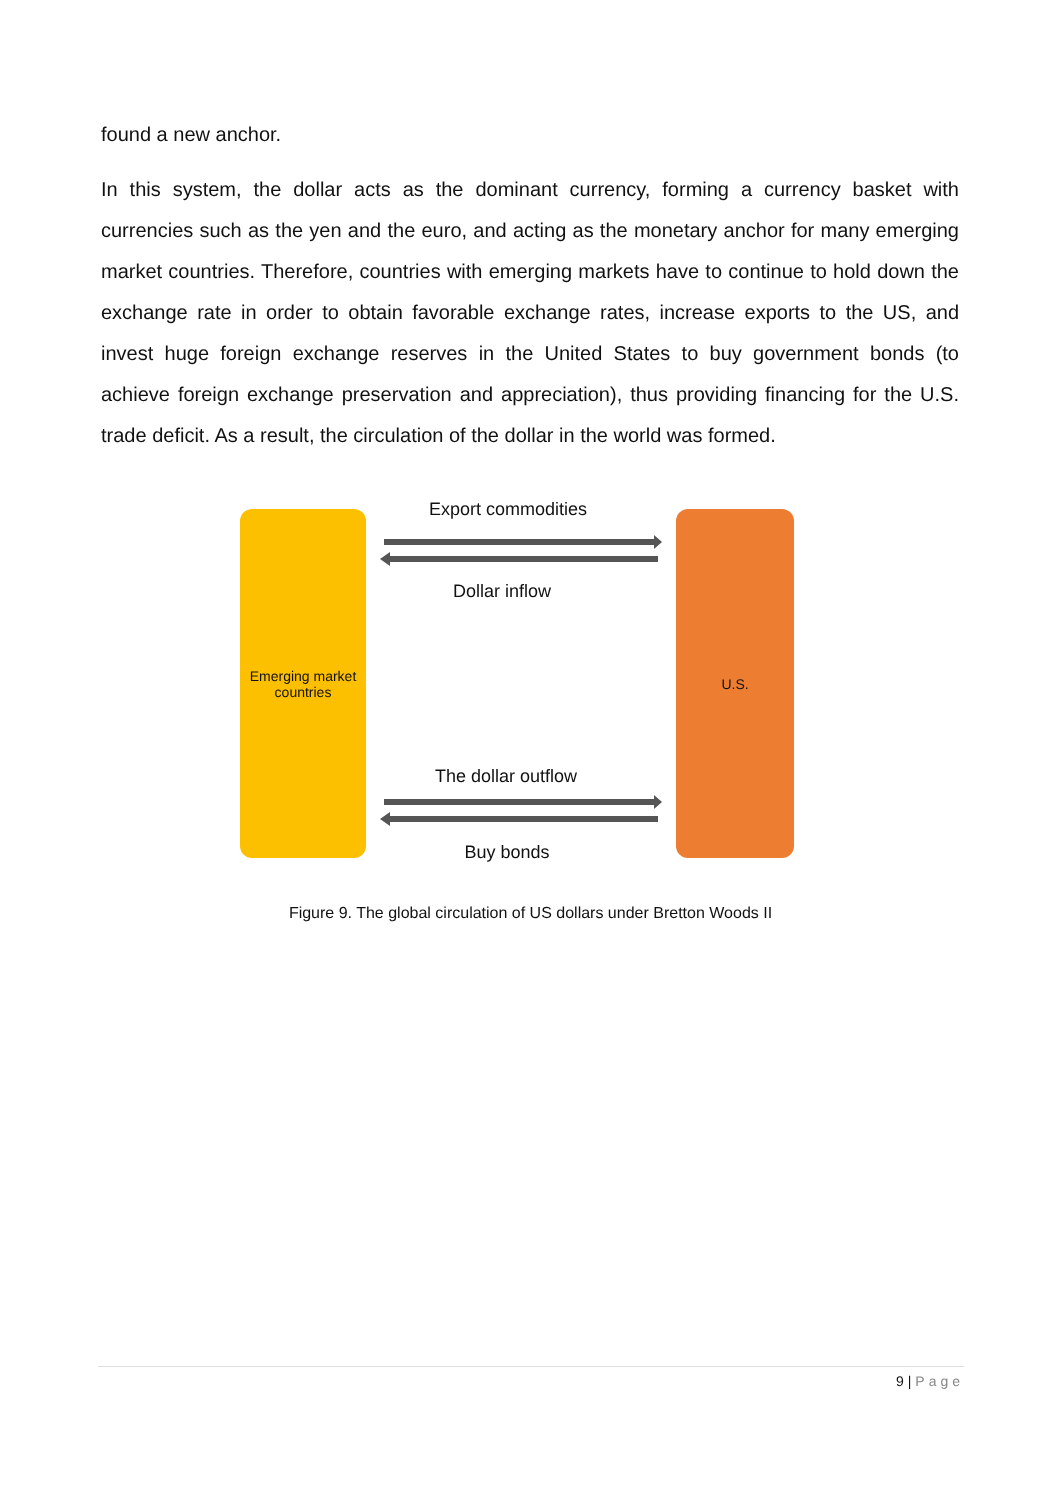found a new anchor.
In this system, the dollar acts as the dominant currency, forming a currency basket with currencies such as the yen and the euro, and acting as the monetary anchor for many emerging market countries. Therefore, countries with emerging markets have to continue to hold down the exchange rate in order to obtain favorable exchange rates, increase exports to the US, and invest huge foreign exchange reserves in the United States to buy government bonds (to achieve foreign exchange preservation and appreciation), thus providing financing for the U.S. trade deficit. As a result, the circulation of the dollar in the world was formed.
Emerging market countries
Export commodities
Dollar inflow
The dollar outflow
Buy bonds
U.S.
Figure 9. The global circulation of US dollars under Bretton Woods II
9 | Page